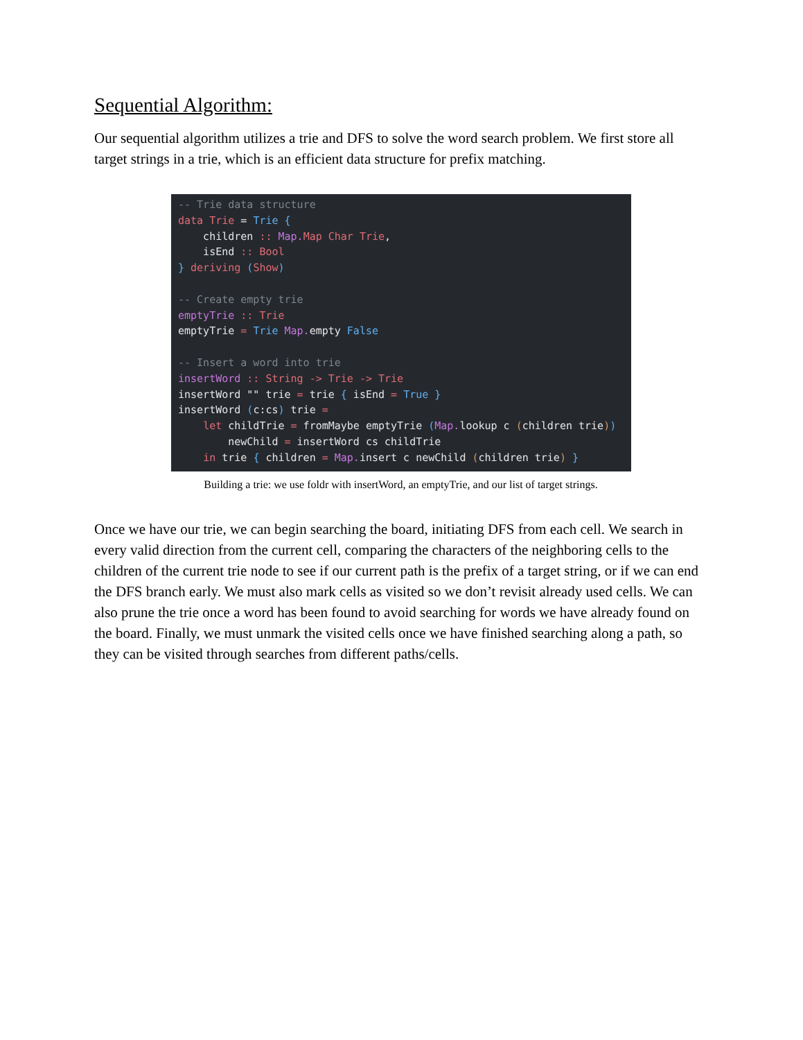Sequential Algorithm:
Our sequential algorithm utilizes a trie and DFS to solve the word search problem. We first store all target strings in a trie, which is an efficient data structure for prefix matching.
-- Trie data structure data Trie = Trie { children :: Map. Map Char Trie, isEnd :: Bool } deriving (Show) -- Create empty trie emptyTrie :: Trie emptyTrie = Trie Map. empty False -- Insert a word into trie insertWord :: String -> Trie -> Trie insertWord "" trie = trie { isEnd = True } insertWord (c:cs) trie = let childTrie = fromMaybe emptyTrie (Map. lookup c (children trie)) newChild = insertWord cs childTrie in trie { children = Map. insert c newChild (children trie) }
Building a trie: we use foldr with insertWord, an emptyTrie, and our list of target strings.
Once we have our trie, we can begin searching the board, initiating DFS from each cell. We search in every valid direction from the current cell, comparing the characters of the neighboring cells to the children of the current trie node to see if our current path is the prefix of a target string, or if we can end the DFS branch early. We must also mark cells as visited so we don’t revisit already used cells. We can also prune the trie once a word has been found to avoid searching for words we have already found on the board. Finally, we must unmark the visited cells once we have finished searching along a path, so they can be visited through searches from different paths/cells.